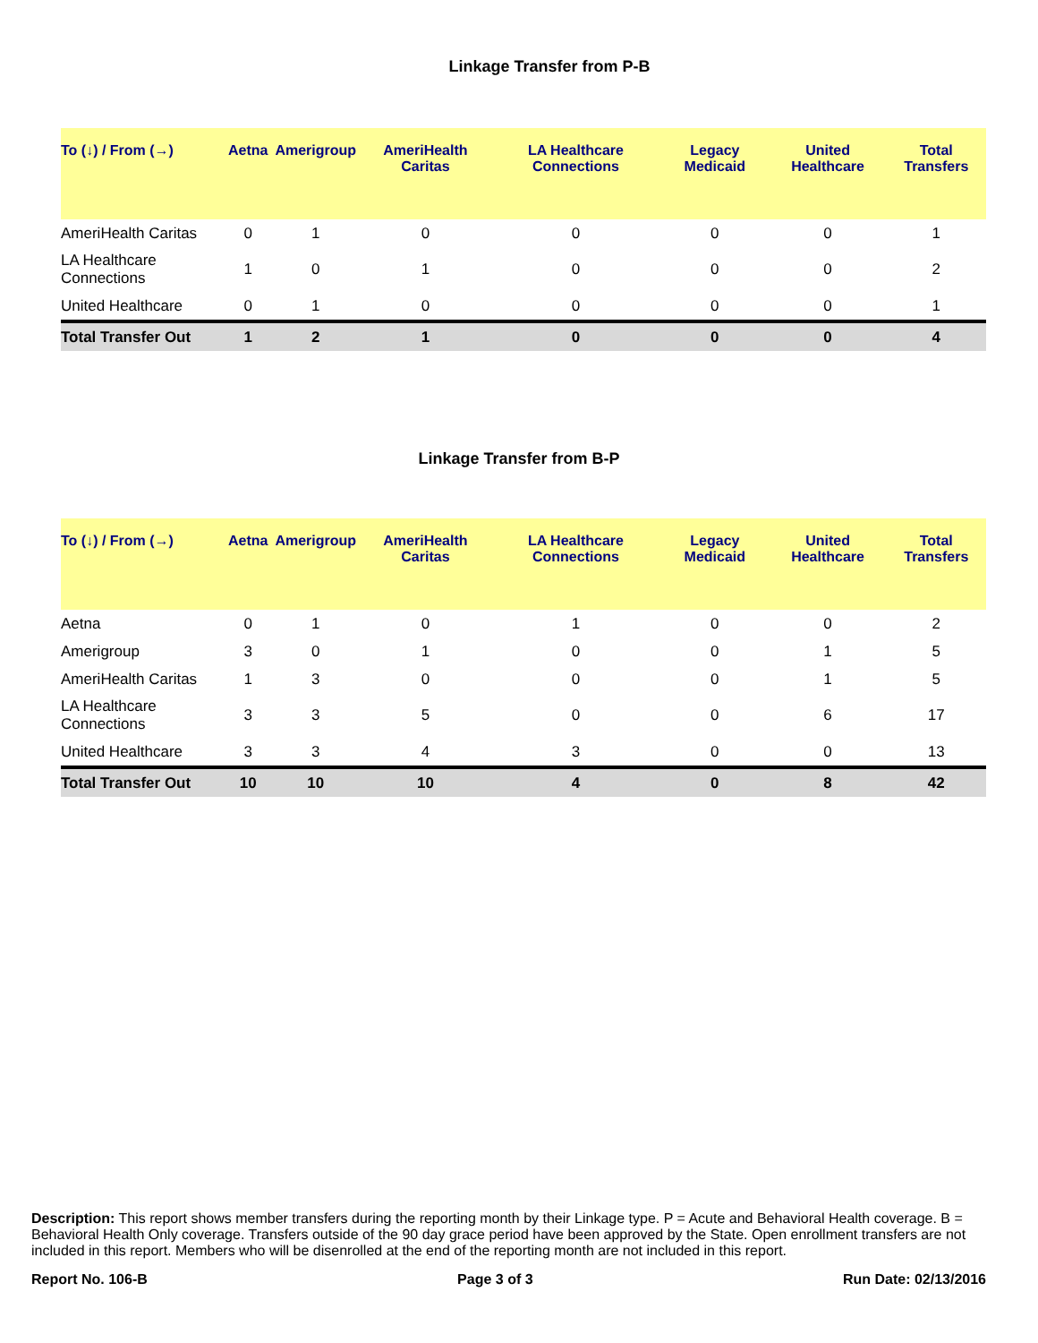Linkage Transfer from P-B
| To (↓) / From (→) | Aetna | Amerigroup | AmeriHealth Caritas | LA Healthcare Connections | Legacy Medicaid | United Healthcare | Total Transfers |
| --- | --- | --- | --- | --- | --- | --- | --- |
| AmeriHealth Caritas | 0 | 1 | 0 | 0 | 0 | 0 | 1 |
| LA Healthcare Connections | 1 | 0 | 1 | 0 | 0 | 0 | 2 |
| United Healthcare | 0 | 1 | 0 | 0 | 0 | 0 | 1 |
| Total Transfer Out | 1 | 2 | 1 | 0 | 0 | 0 | 4 |
Linkage Transfer from B-P
| To (↓) / From (→) | Aetna | Amerigroup | AmeriHealth Caritas | LA Healthcare Connections | Legacy Medicaid | United Healthcare | Total Transfers |
| --- | --- | --- | --- | --- | --- | --- | --- |
| Aetna | 0 | 1 | 0 | 1 | 0 | 0 | 2 |
| Amerigroup | 3 | 0 | 1 | 0 | 0 | 1 | 5 |
| AmeriHealth Caritas | 1 | 3 | 0 | 0 | 0 | 1 | 5 |
| LA Healthcare Connections | 3 | 3 | 5 | 0 | 0 | 6 | 17 |
| United Healthcare | 3 | 3 | 4 | 3 | 0 | 0 | 13 |
| Total Transfer Out | 10 | 10 | 10 | 4 | 0 | 8 | 42 |
Description: This report shows member transfers during the reporting month by their Linkage type. P = Acute and Behavioral Health coverage. B = Behavioral Health Only coverage. Transfers outside of the 90 day grace period have been approved by the State. Open enrollment transfers are not included in this report. Members who will be disenrolled at the end of the reporting month are not included in this report.
Report No. 106-B Page 3 of 3 Run Date: 02/13/2016